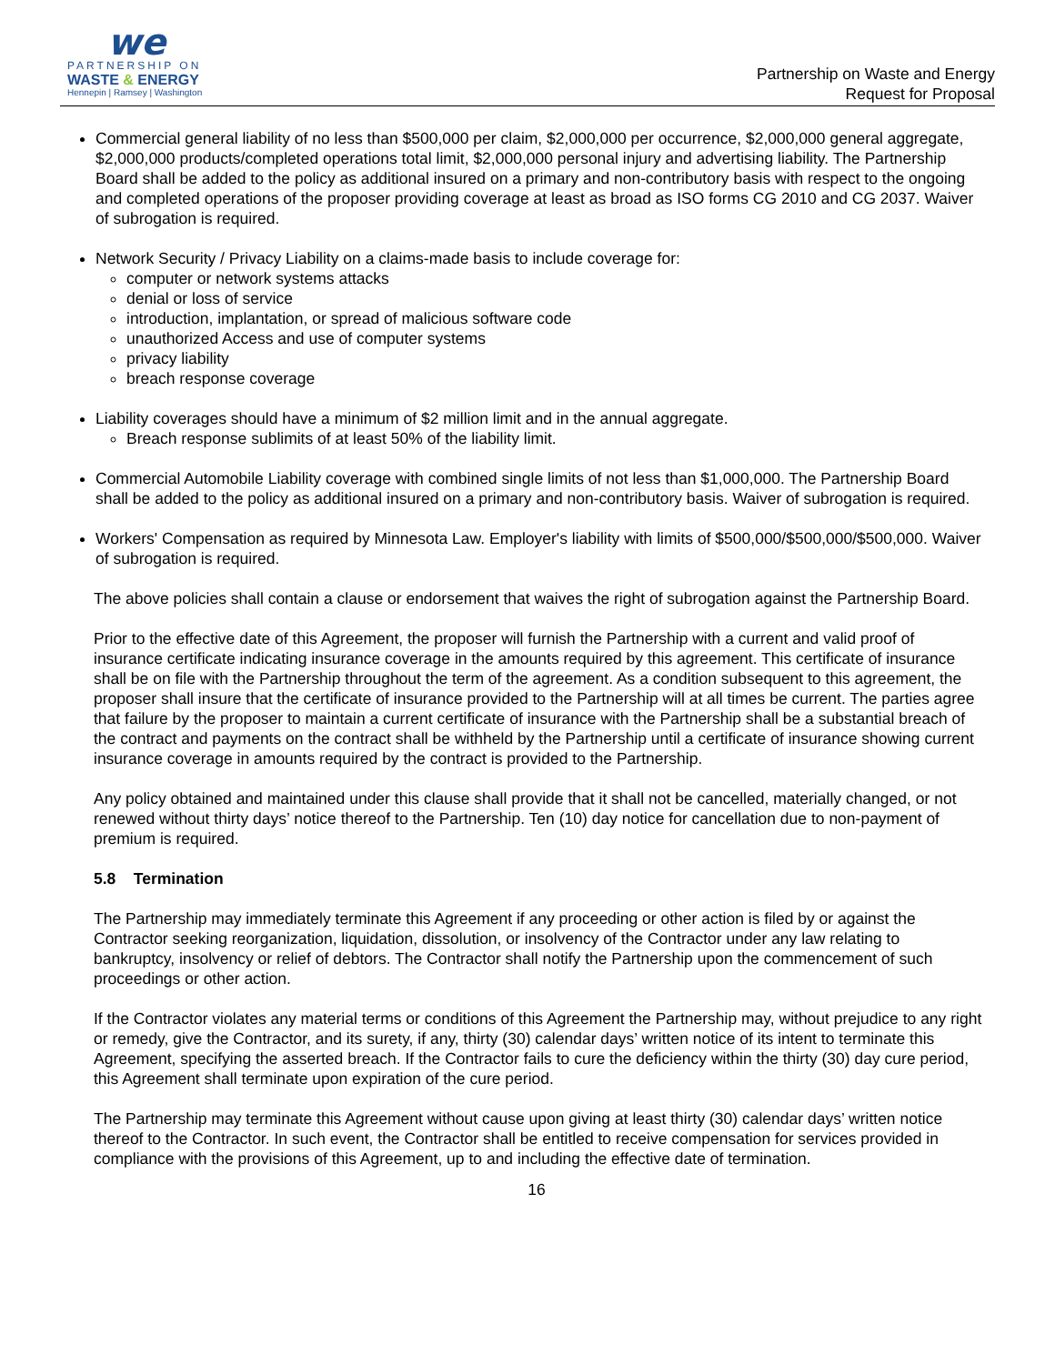we
PARTNERSHIP ON
WASTE & ENERGY
Hennepin | Ramsey | Washington
Partnership on Waste and Energy
Request for Proposal
Commercial general liability of no less than $500,000 per claim, $2,000,000 per occurrence, $2,000,000 general aggregate, $2,000,000 products/completed operations total limit, $2,000,000 personal injury and advertising liability. The Partnership Board shall be added to the policy as additional insured on a primary and non-contributory basis with respect to the ongoing and completed operations of the proposer providing coverage at least as broad as ISO forms CG 2010 and CG 2037. Waiver of subrogation is required.
Network Security / Privacy Liability on a claims-made basis to include coverage for:
computer or network systems attacks
denial or loss of service
introduction, implantation, or spread of malicious software code
unauthorized Access and use of computer systems
privacy liability
breach response coverage
Liability coverages should have a minimum of $2 million limit and in the annual aggregate.
Breach response sublimits of at least 50% of the liability limit.
Commercial Automobile Liability coverage with combined single limits of not less than $1,000,000. The Partnership Board shall be added to the policy as additional insured on a primary and non-contributory basis. Waiver of subrogation is required.
Workers' Compensation as required by Minnesota Law. Employer's liability with limits of $500,000/$500,000/$500,000. Waiver of subrogation is required.
The above policies shall contain a clause or endorsement that waives the right of subrogation against the Partnership Board.
Prior to the effective date of this Agreement, the proposer will furnish the Partnership with a current and valid proof of insurance certificate indicating insurance coverage in the amounts required by this agreement. This certificate of insurance shall be on file with the Partnership throughout the term of the agreement. As a condition subsequent to this agreement, the proposer shall insure that the certificate of insurance provided to the Partnership will at all times be current. The parties agree that failure by the proposer to maintain a current certificate of insurance with the Partnership shall be a substantial breach of the contract and payments on the contract shall be withheld by the Partnership until a certificate of insurance showing current insurance coverage in amounts required by the contract is provided to the Partnership.
Any policy obtained and maintained under this clause shall provide that it shall not be cancelled, materially changed, or not renewed without thirty days’ notice thereof to the Partnership. Ten (10) day notice for cancellation due to non-payment of premium is required.
5.8 Termination
The Partnership may immediately terminate this Agreement if any proceeding or other action is filed by or against the Contractor seeking reorganization, liquidation, dissolution, or insolvency of the Contractor under any law relating to bankruptcy, insolvency or relief of debtors. The Contractor shall notify the Partnership upon the commencement of such proceedings or other action.
If the Contractor violates any material terms or conditions of this Agreement the Partnership may, without prejudice to any right or remedy, give the Contractor, and its surety, if any, thirty (30) calendar days’ written notice of its intent to terminate this Agreement, specifying the asserted breach. If the Contractor fails to cure the deficiency within the thirty (30) day cure period, this Agreement shall terminate upon expiration of the cure period.
The Partnership may terminate this Agreement without cause upon giving at least thirty (30) calendar days’ written notice thereof to the Contractor. In such event, the Contractor shall be entitled to receive compensation for services provided in compliance with the provisions of this Agreement, up to and including the effective date of termination.
16